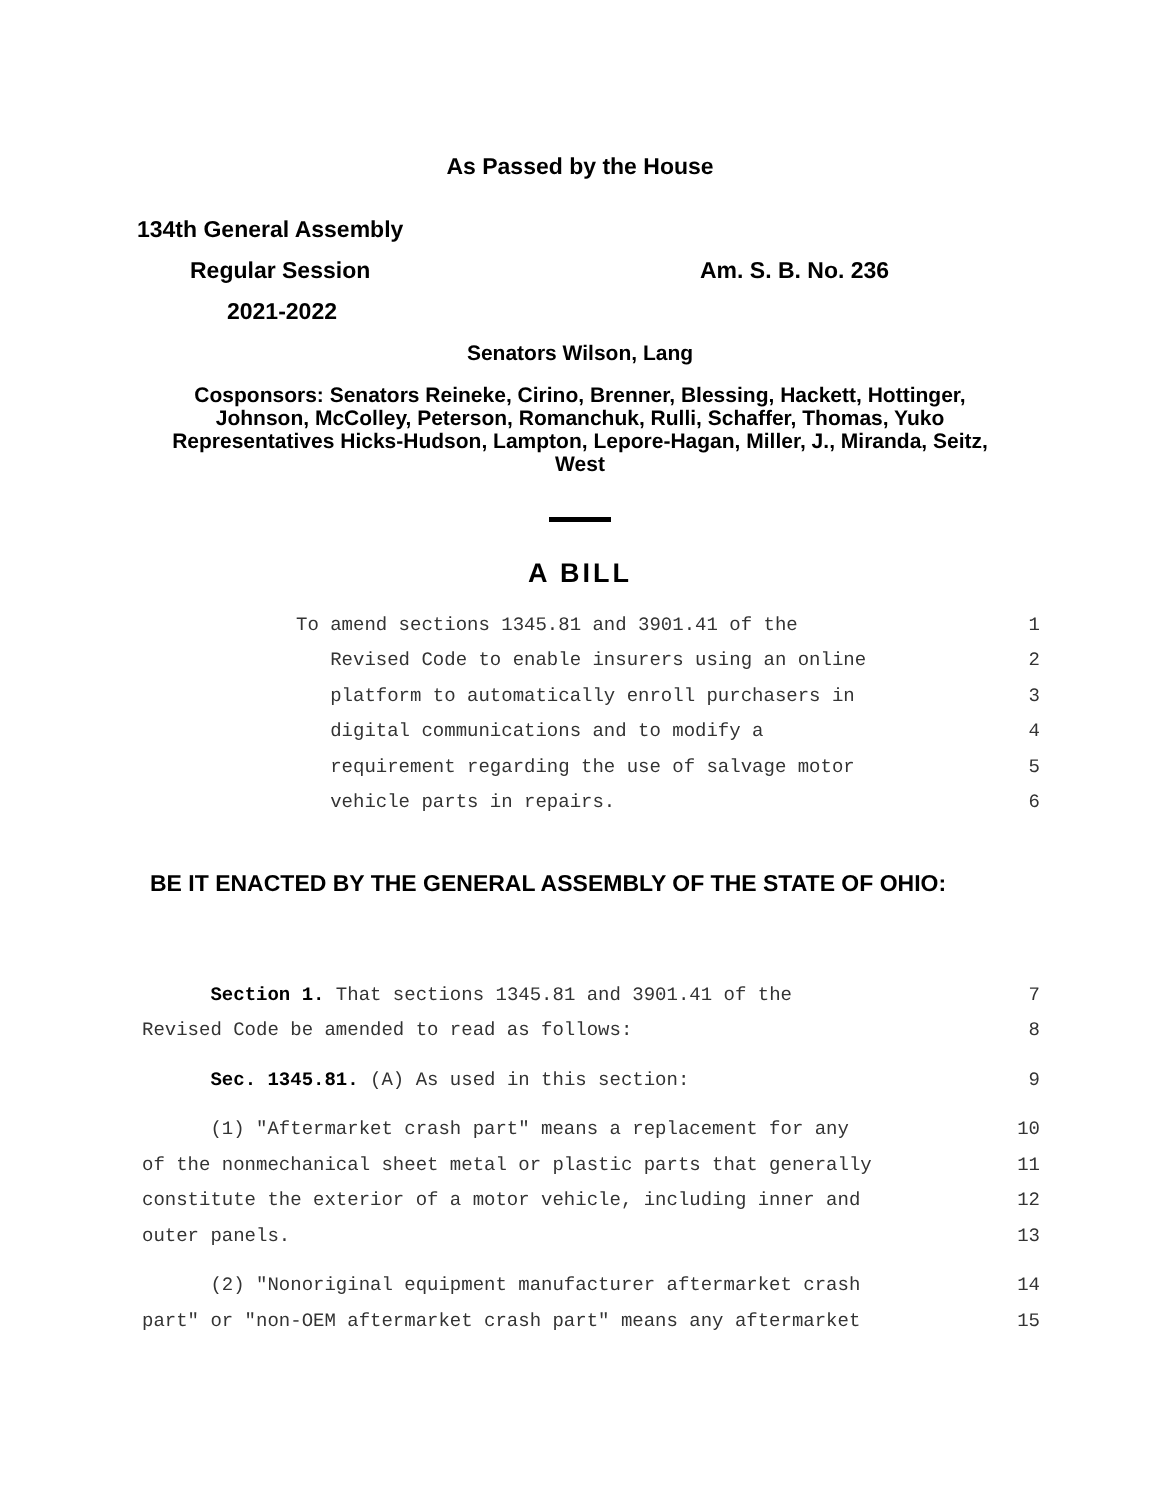As Passed by the House
134th General Assembly
Regular Session Am. S. B. No. 236
2021-2022
Senators Wilson, Lang
Cosponsors: Senators Reineke, Cirino, Brenner, Blessing, Hackett, Hottinger,
Johnson, McColley, Peterson, Romanchuk, Rulli, Schaffer, Thomas, Yuko
Representatives Hicks-Hudson, Lampton, Lepore-Hagan, Miller, J., Miranda, Seitz,
West
A BILL
To amend sections 1345.81 and 3901.41 of the 1
Revised Code to enable insurers using an online 2
platform to automatically enroll purchasers in 3
digital communications and to modify a 4
requirement regarding the use of salvage motor 5
vehicle parts in repairs. 6
BE IT ENACTED BY THE GENERAL ASSEMBLY OF THE STATE OF OHIO:
Section 1. That sections 1345.81 and 3901.41 of the 7
Revised Code be amended to read as follows: 8
Sec. 1345.81. (A) As used in this section: 9
(1) "Aftermarket crash part" means a replacement for any 10
of the nonmechanical sheet metal or plastic parts that generally 11
constitute the exterior of a motor vehicle, including inner and 12
outer panels. 13
(2) "Nonoriginal equipment manufacturer aftermarket crash 14
part" or "non-OEM aftermarket crash part" means any aftermarket 15